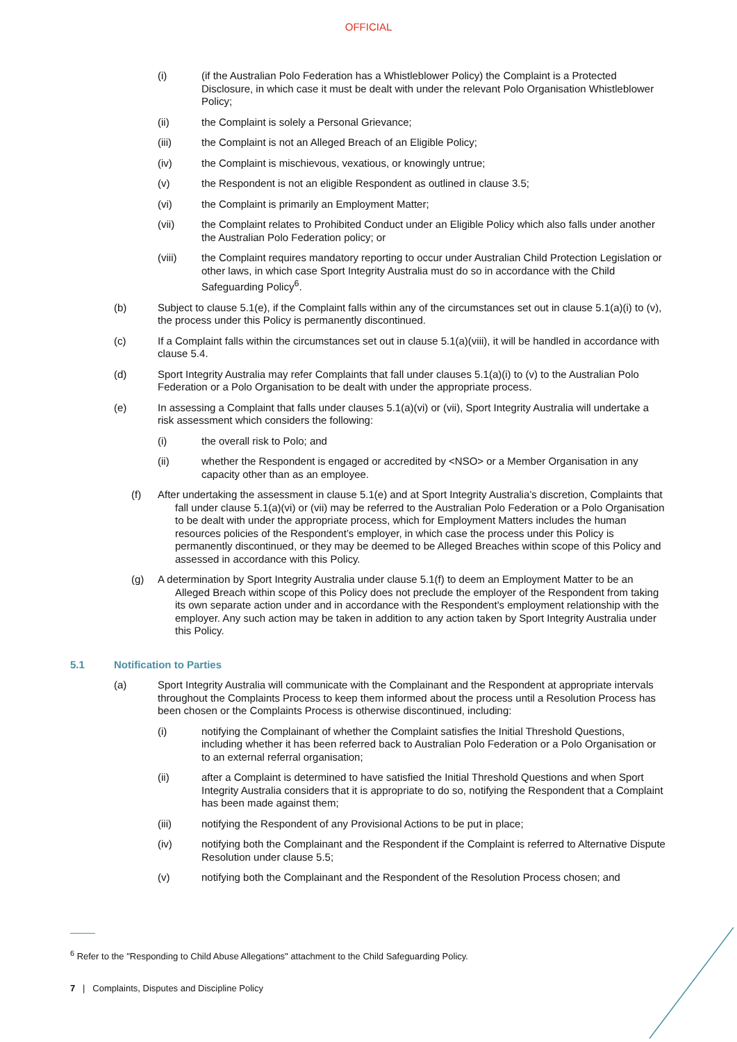OFFICIAL
(i) (if the Australian Polo Federation has a Whistleblower Policy) the Complaint is a Protected Disclosure, in which case it must be dealt with under the relevant Polo Organisation Whistleblower Policy;
(ii) the Complaint is solely a Personal Grievance;
(iii) the Complaint is not an Alleged Breach of an Eligible Policy;
(iv) the Complaint is mischievous, vexatious, or knowingly untrue;
(v) the Respondent is not an eligible Respondent as outlined in clause 3.5;
(vi) the Complaint is primarily an Employment Matter;
(vii) the Complaint relates to Prohibited Conduct under an Eligible Policy which also falls under another the Australian Polo Federation policy; or
(viii) the Complaint requires mandatory reporting to occur under Australian Child Protection Legislation or other laws, in which case Sport Integrity Australia must do so in accordance with the Child Safeguarding Policy<sup>6</sup>.
(b) Subject to clause 5.1(e), if the Complaint falls within any of the circumstances set out in clause 5.1(a)(i) to (v), the process under this Policy is permanently discontinued.
(c) If a Complaint falls within the circumstances set out in clause 5.1(a)(viii), it will be handled in accordance with clause 5.4.
(d) Sport Integrity Australia may refer Complaints that fall under clauses 5.1(a)(i) to (v) to the Australian Polo Federation or a Polo Organisation to be dealt with under the appropriate process.
(e) In assessing a Complaint that falls under clauses 5.1(a)(vi) or (vii), Sport Integrity Australia will undertake a risk assessment which considers the following:
(i) the overall risk to Polo; and
(ii) whether the Respondent is engaged or accredited by <NSO> or a Member Organisation in any capacity other than as an employee.
(f) After undertaking the assessment in clause 5.1(e) and at Sport Integrity Australia’s discretion, Complaints that fall under clause 5.1(a)(vi) or (vii) may be referred to the Australian Polo Federation or a Polo Organisation to be dealt with under the appropriate process, which for Employment Matters includes the human resources policies of the Respondent’s employer, in which case the process under this Policy is permanently discontinued, or they may be deemed to be Alleged Breaches within scope of this Policy and assessed in accordance with this Policy.
(g) A determination by Sport Integrity Australia under clause 5.1(f) to deem an Employment Matter to be an Alleged Breach within scope of this Policy does not preclude the employer of the Respondent from taking its own separate action under and in accordance with the Respondent's employment relationship with the employer. Any such action may be taken in addition to any action taken by Sport Integrity Australia under this Policy.
5.1 Notification to Parties
(a) Sport Integrity Australia will communicate with the Complainant and the Respondent at appropriate intervals throughout the Complaints Process to keep them informed about the process until a Resolution Process has been chosen or the Complaints Process is otherwise discontinued, including:
(i) notifying the Complainant of whether the Complaint satisfies the Initial Threshold Questions, including whether it has been referred back to Australian Polo Federation or a Polo Organisation or to an external referral organisation;
(ii) after a Complaint is determined to have satisfied the Initial Threshold Questions and when Sport Integrity Australia considers that it is appropriate to do so, notifying the Respondent that a Complaint has been made against them;
(iii) notifying the Respondent of any Provisional Actions to be put in place;
(iv) notifying both the Complainant and the Respondent if the Complaint is referred to Alternative Dispute Resolution under clause 5.5;
(v) notifying both the Complainant and the Respondent of the Resolution Process chosen; and
<sup>6</sup> Refer to the "Responding to Child Abuse Allegations" attachment to the Child Safeguarding Policy.
7 | Complaints, Disputes and Discipline Policy